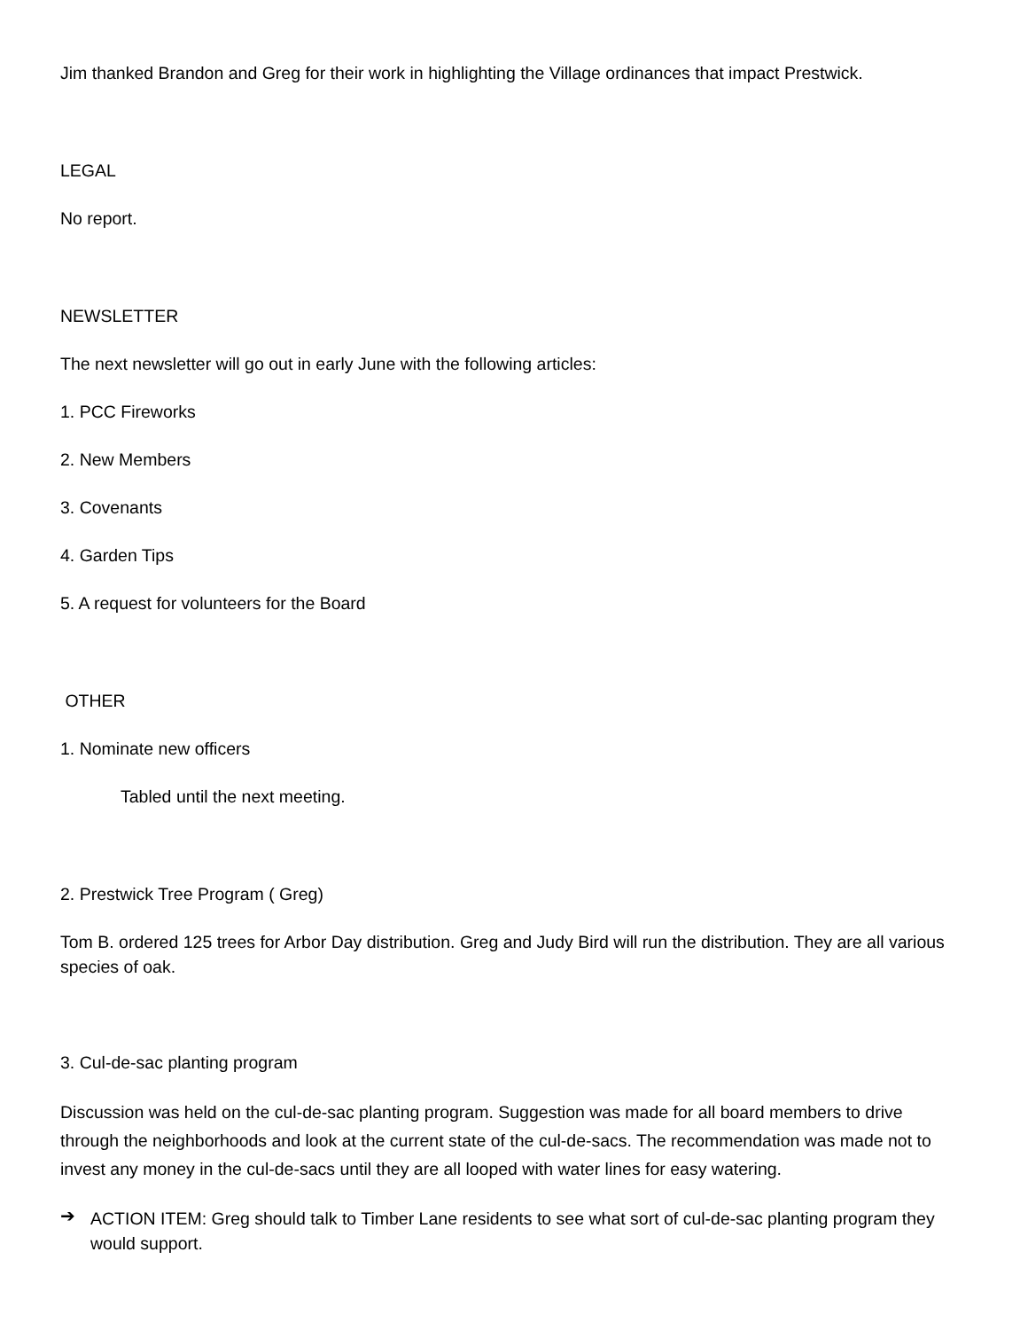Jim thanked Brandon and Greg for their work in highlighting the Village ordinances that impact Prestwick.
LEGAL
No report.
NEWSLETTER
The next newsletter will go out in early June with the following articles:
1. PCC Fireworks
2. New Members
3. Covenants
4. Garden Tips
5. A request for volunteers for the Board
OTHER
1. Nominate new officers
Tabled until the next meeting.
2. Prestwick Tree Program ( Greg)
Tom B. ordered 125 trees for Arbor Day distribution. Greg and Judy Bird will run the distribution. They are all various species of oak.
3. Cul-de-sac planting program
Discussion was held on the cul-de-sac planting program. Suggestion was made for all board members to drive through the neighborhoods and look at the current state of the cul-de-sacs. The recommendation was made not to invest any money in the cul-de-sacs until they are all looped with water lines for easy watering.
➔
ACTION ITEM: Greg should talk to Timber Lane residents to see what sort of cul-de-sac planting program they would support.